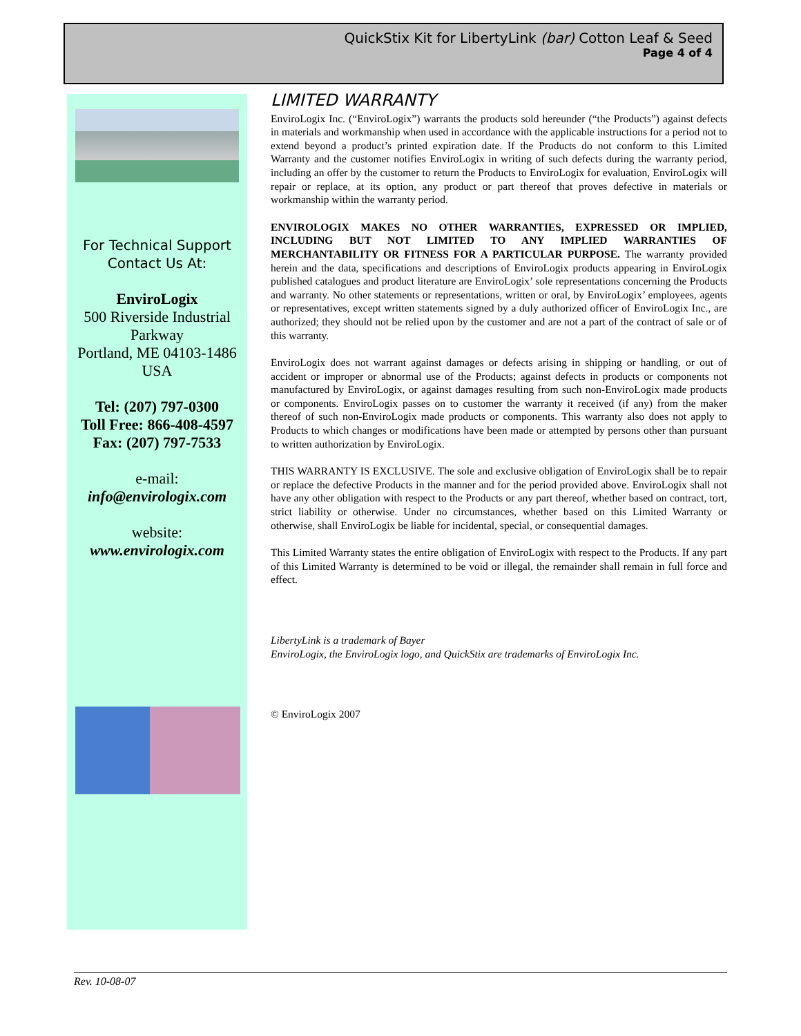QuickStix Kit for LibertyLink (bar) Cotton Leaf & Seed
Page 4 of 4
For Technical Support
Contact Us At:
EnviroLogix
500 Riverside Industrial Parkway
Portland, ME 04103-1486
USA
Tel: (207) 797-0300
Toll Free: 866-408-4597
Fax: (207) 797-7533
e-mail:
info@envirologix.com
website:
www.envirologix.com
LIMITED WARRANTY
EnviroLogix Inc. (“EnviroLogix”) warrants the products sold hereunder (“the Products”) against defects in materials and workmanship when used in accordance with the applicable instructions for a period not to extend beyond a product’s printed expiration date. If the Products do not conform to this Limited Warranty and the customer notifies EnviroLogix in writing of such defects during the warranty period, including an offer by the customer to return the Products to EnviroLogix for evaluation, EnviroLogix will repair or replace, at its option, any product or part thereof that proves defective in materials or workmanship within the warranty period.
ENVIROLOGIX MAKES NO OTHER WARRANTIES, EXPRESSED OR IMPLIED, INCLUDING BUT NOT LIMITED TO ANY IMPLIED WARRANTIES OF MERCHANTABILITY OR FITNESS FOR A PARTICULAR PURPOSE. The warranty provided herein and the data, specifications and descriptions of EnviroLogix products appearing in EnviroLogix published catalogues and product literature are EnviroLogix’ sole representations concerning the Products and warranty. No other statements or representations, written or oral, by EnviroLogix’ employees, agents or representatives, except written statements signed by a duly authorized officer of EnviroLogix Inc., are authorized; they should not be relied upon by the customer and are not a part of the contract of sale or of this warranty.
EnviroLogix does not warrant against damages or defects arising in shipping or handling, or out of accident or improper or abnormal use of the Products; against defects in products or components not manufactured by EnviroLogix, or against damages resulting from such non-EnviroLogix made products or components. EnviroLogix passes on to customer the warranty it received (if any) from the maker thereof of such non-EnviroLogix made products or components. This warranty also does not apply to Products to which changes or modifications have been made or attempted by persons other than pursuant to written authorization by EnviroLogix.
THIS WARRANTY IS EXCLUSIVE. The sole and exclusive obligation of EnviroLogix shall be to repair or replace the defective Products in the manner and for the period provided above. EnviroLogix shall not have any other obligation with respect to the Products or any part thereof, whether based on contract, tort, strict liability or otherwise. Under no circumstances, whether based on this Limited Warranty or otherwise, shall EnviroLogix be liable for incidental, special, or consequential damages.
This Limited Warranty states the entire obligation of EnviroLogix with respect to the Products. If any part of this Limited Warranty is determined to be void or illegal, the remainder shall remain in full force and effect.
LibertyLink is a trademark of Bayer
EnviroLogix, the EnviroLogix logo, and QuickStix are trademarks of EnviroLogix Inc.
© EnviroLogix 2007
Rev. 10-08-07